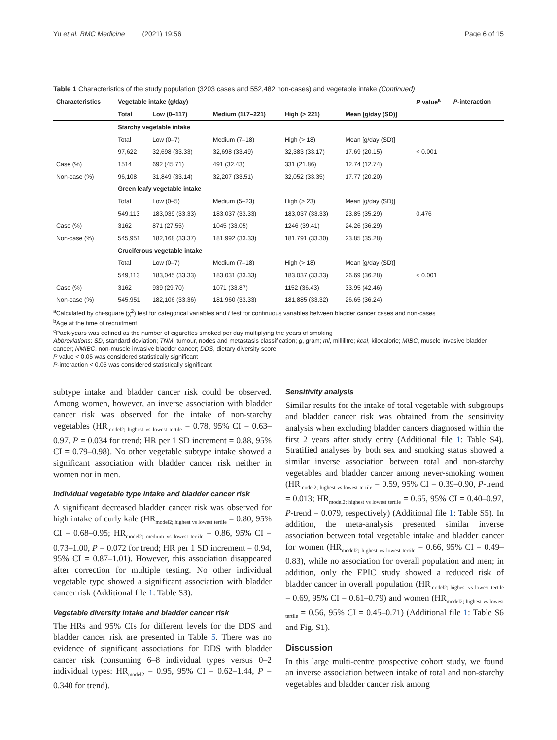Yu et al. BMC Medicine (2021) 19:56 Page 6 of 15
Table 1 Characteristics of the study population (3203 cases and 552,482 non-cases) and vegetable intake (Continued)
| Characteristics | Vegetable intake (g/day) | | | | | P value<sup>a</sup> | P -interaction |
| --- | --- | --- | --- | --- | --- | --- | --- |
| | Total | Low (0–117) | Medium (117–221) | High (> 221) | Mean [g/day (SD)] | | |
| | Starchy vegetable intake | | | | | | |
| | Total | Low (0–7) | Medium (7–18) | High (> 18) | Mean [g/day (SD)] | | |
| | 97,622 | 32,698 (33.33) | 32,698 (33.49) | 32,383 (33.17) | 17.69 (20.15) | < 0.001 | |
| Case (%) | 1514 | 692 (45.71) | 491 (32.43) | 331 (21.86) | 12.74 (12.74) | | |
| Non-case (%) | 96,108 | 31,849 (33.14) | 32,207 (33.51) | 32,052 (33.35) | 17.77 (20.20) | | |
| | Green leafy vegetable intake | | | | | | |
| | Total | Low (0–5) | Medium (5–23) | High (> 23) | Mean [g/day (SD)] | | |
| | 549,113 | 183,039 (33.33) | 183,037 (33.33) | 183,037 (33.33) | 23.85 (35.29) | 0.476 | |
| Case (%) | 3162 | 871 (27.55) | 1045 (33.05) | 1246 (39.41) | 24.26 (36.29) | | |
| Non-case (%) | 545,951 | 182,168 (33.37) | 181,992 (33.33) | 181,791 (33.30) | 23.85 (35.28) | | |
| | Cruciferous vegetable intake | | | | | | |
| | Total | Low (0–7) | Medium (7–18) | High (> 18) | Mean [g/day (SD)] | | |
| | 549,113 | 183,045 (33.33) | 183,031 (33.33) | 183,037 (33.33) | 26.69 (36.28) | < 0.001 | |
| Case (%) | 3162 | 939 (29.70) | 1071 (33.87) | 1152 (36.43) | 33.95 (42.46) | | |
| Non-case (%) | 545,951 | 182,106 (33.36) | 181,960 (33.33) | 181,885 (33.32) | 26.65 (36.24) | | |
<sup>a</sup> Calculated by chi-square (χ<sup>2</sup>) test for categorical variables and t test for continuous variables between bladder cancer cases and non-cases
<sup>b</sup> Age at the time of recruitment
<sup>c</sup> Pack-years was defined as the number of cigarettes smoked per day multiplying the years of smoking
Abbreviations: SD, standard deviation; TNM, tumour, nodes and metastasis classification; g, gram; ml, millilitre; kcal, kilocalorie; MIBC, muscle invasive bladder cancer; NMIBC, non-muscle invasive bladder cancer; DDS, dietary diversity score
P value < 0.05 was considered statistically significant
P-interaction < 0.05 was considered statistically significant
subtype intake and bladder cancer risk could be observed. Among women, however, an inverse association with bladder cancer risk was observed for the intake of non-starchy vegetables (HR<sub>model2; highest vs lowest tertile</sub> = 0.78, 95% CI = 0.63–0.97, P = 0.034 for trend; HR per 1 SD increment = 0.88, 95% CI = 0.79–0.98). No other vegetable subtype intake showed a significant association with bladder cancer risk neither in women nor in men.
Individual vegetable type intake and bladder cancer risk
A significant decreased bladder cancer risk was observed for high intake of curly kale (HR<sub>model2; highest vs lowest tertile</sub> = 0.80, 95% CI = 0.68–0.95; HR<sub>model2; medium vs lowest tertile</sub> = 0.86, 95% CI = 0.73–1.00, P = 0.072 for trend; HR per 1 SD increment = 0.94, 95% CI = 0.87–1.01). However, this association disappeared after correction for multiple testing. No other individual vegetable type showed a significant association with bladder cancer risk (Additional file 1: Table S3).
Vegetable diversity intake and bladder cancer risk
The HRs and 95% CIs for different levels for the DDS and bladder cancer risk are presented in Table 5. There was no evidence of significant associations for DDS with bladder cancer risk (consuming 6–8 individual types versus 0–2 individual types: HR<sub>model2</sub> = 0.95, 95% CI = 0.62–1.44, P = 0.340 for trend).
Sensitivity analysis
Similar results for the intake of total vegetable with subgroups and bladder cancer risk was obtained from the sensitivity analysis when excluding bladder cancers diagnosed within the first 2 years after study entry (Additional file 1: Table S4). Stratified analyses by both sex and smoking status showed a similar inverse association between total and non-starchy vegetables and bladder cancer among never-smoking women (HR<sub>model2; highest vs lowest tertile</sub> = 0.59, 95% CI = 0.39–0.90, P-trend = 0.013; HR<sub>model2; highest vs lowest tertile</sub> = 0.65, 95% CI = 0.40–0.97, P-trend = 0.079, respectively) (Additional file 1: Table S5). In addition, the meta-analysis presented similar inverse association between total vegetable intake and bladder cancer for women (HR<sub>model2; highest vs lowest tertile</sub> = 0.66, 95% CI = 0.49–0.83), while no association for overall population and men; in addition, only the EPIC study showed a reduced risk of bladder cancer in overall population (HR<sub>model2; highest vs lowest tertile</sub> = 0.69, 95% CI = 0.61–0.79) and women (HR<sub>model2; highest vs lowest tertile</sub> = 0.56, 95% CI = 0.45–0.71) (Additional file 1: Table S6 and Fig. S1).
Discussion
In this large multi-centre prospective cohort study, we found an inverse association between intake of total and non-starchy vegetables and bladder cancer risk among